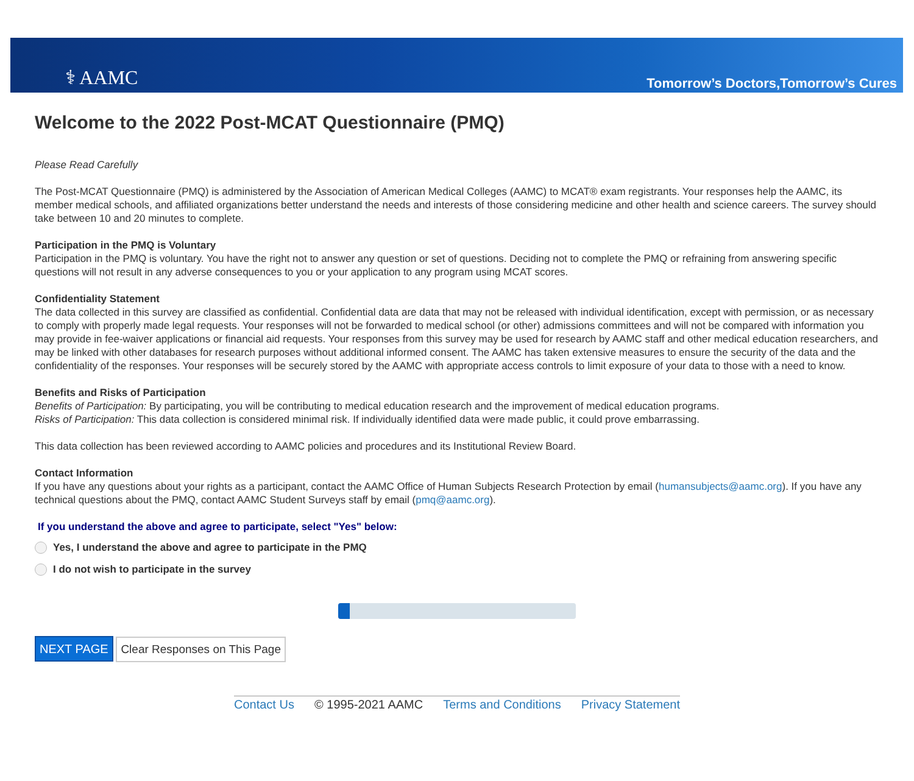⚕ AAMC
Tomorrow’s Doctors,Tomorrow’s Cures
Welcome to the 2022 Post-MCAT Questionnaire (PMQ)
Please Read Carefully
The Post-MCAT Questionnaire (PMQ) is administered by the Association of American Medical Colleges (AAMC) to MCAT® exam registrants. Your responses help the AAMC, its member medical schools, and affiliated organizations better understand the needs and interests of those considering medicine and other health and science careers. The survey should take between 10 and 20 minutes to complete.
Participation in the PMQ is Voluntary
Participation in the PMQ is voluntary. You have the right not to answer any question or set of questions. Deciding not to complete the PMQ or refraining from answering specific questions will not result in any adverse consequences to you or your application to any program using MCAT scores.
Confidentiality Statement
The data collected in this survey are classified as confidential. Confidential data are data that may not be released with individual identification, except with permission, or as necessary to comply with properly made legal requests. Your responses will not be forwarded to medical school (or other) admissions committees and will not be compared with information you may provide in fee-waiver applications or financial aid requests. Your responses from this survey may be used for research by AAMC staff and other medical education researchers, and may be linked with other databases for research purposes without additional informed consent. The AAMC has taken extensive measures to ensure the security of the data and the confidentiality of the responses. Your responses will be securely stored by the AAMC with appropriate access controls to limit exposure of your data to those with a need to know.
Benefits and Risks of Participation
Benefits of Participation: By participating, you will be contributing to medical education research and the improvement of medical education programs.
Risks of Participation: This data collection is considered minimal risk. If individually identified data were made public, it could prove embarrassing.
This data collection has been reviewed according to AAMC policies and procedures and its Institutional Review Board.
Contact Information
If you have any questions about your rights as a participant, contact the AAMC Office of Human Subjects Research Protection by email (humansubjects@aamc.org). If you have any technical questions about the PMQ, contact AAMC Student Surveys staff by email (pmq@aamc.org).
If you understand the above and agree to participate, select "Yes" below:
Yes, I understand the above and agree to participate in the PMQ
I do not wish to participate in the survey
NEXT PAGE Clear Responses on This Page
Contact Us © 1995-2021 AAMC Terms and Conditions Privacy Statement